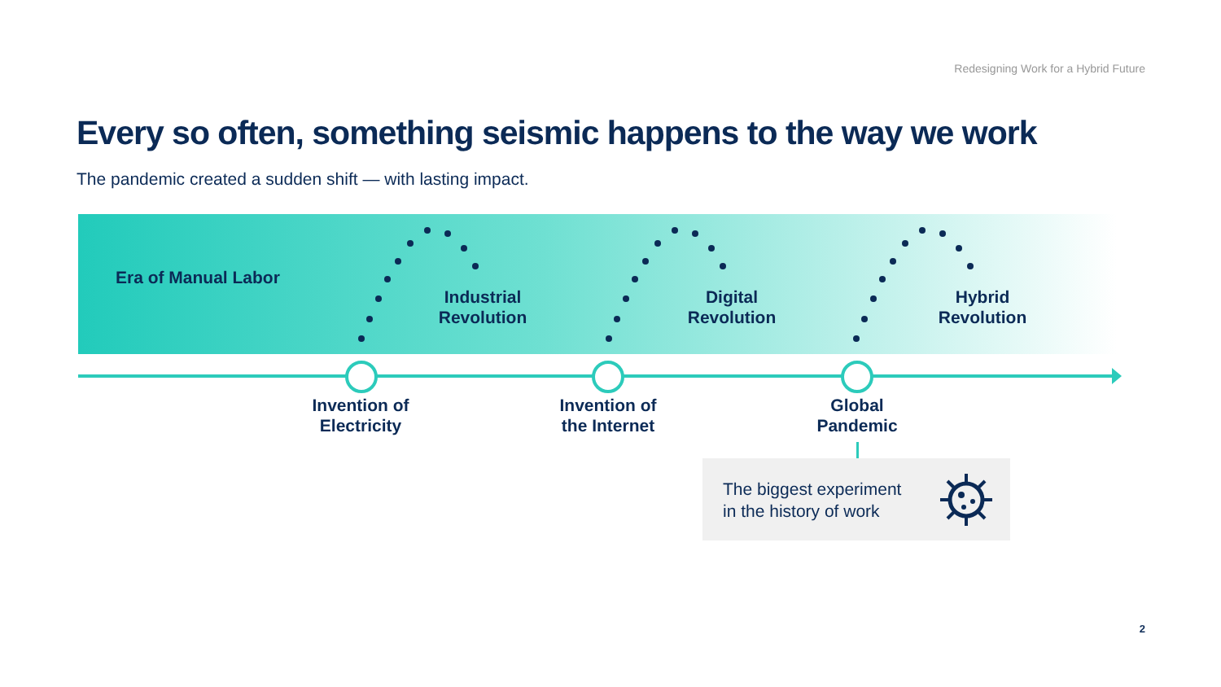Redesigning Work for a Hybrid Future
Every so often, something seismic happens to the way we work
The pandemic created a sudden shift — with lasting impact.
Era of Manual Labor
Industrial
Revolution
Digital
Revolution
Hybrid
Revolution
Invention of
Electricity
Invention of
the Internet
Global
Pandemic
The biggest experiment
in the history of work
2